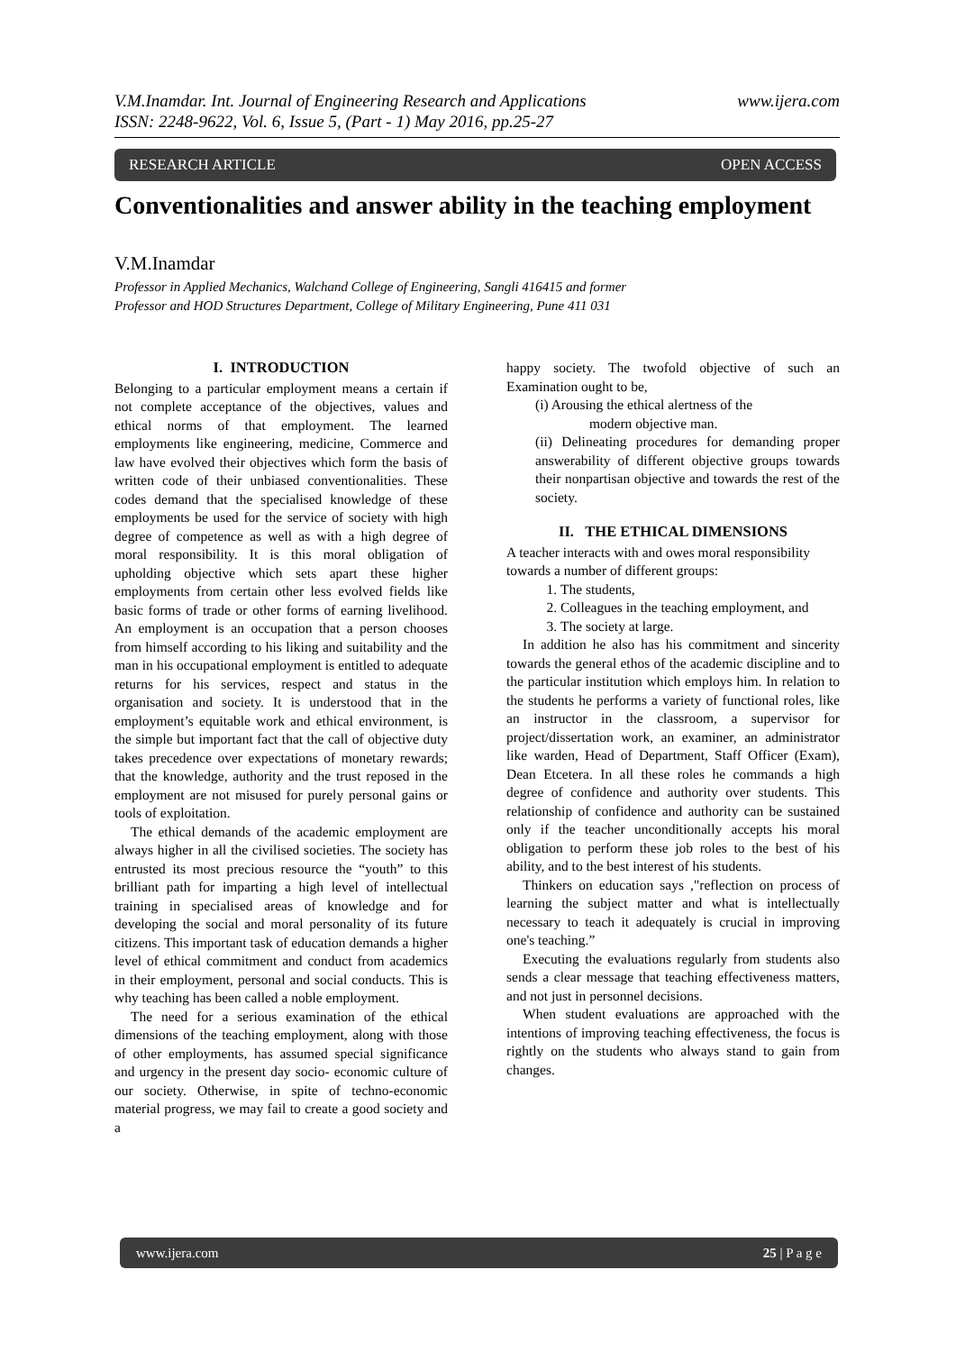www.ijera.com V.M.Inamdar. Int. Journal of Engineering Research and Applications
ISSN: 2248-9622, Vol. 6, Issue 5, (Part - 1) May 2016, pp.25-27
RESEARCH ARTICLE OPEN ACCESS
Conventionalities and answer ability in the teaching employment
V.M.Inamdar
Professor in Applied Mechanics, Walchand College of Engineering, Sangli 416415 and former
Professor and HOD Structures Department, College of Military Engineering, Pune 411 031
I. INTRODUCTION
Belonging to a particular employment means a certain if not complete acceptance of the objectives, values and ethical norms of that employment. The learned employments like engineering, medicine, Commerce and law have evolved their objectives which form the basis of written code of their unbiased conventionalities. These codes demand that the specialised knowledge of these employments be used for the service of society with high degree of competence as well as with a high degree of moral responsibility. It is this moral obligation of upholding objective which sets apart these higher employments from certain other less evolved fields like basic forms of trade or other forms of earning livelihood. An employment is an occupation that a person chooses from himself according to his liking and suitability and the man in his occupational employment is entitled to adequate returns for his services, respect and status in the organisation and society. It is understood that in the employment’s equitable work and ethical environment, is the simple but important fact that the call of objective duty takes precedence over expectations of monetary rewards; that the knowledge, authority and the trust reposed in the employment are not misused for purely personal gains or tools of exploitation.
The ethical demands of the academic employment are always higher in all the civilised societies. The society has entrusted its most precious resource the “youth” to this brilliant path for imparting a high level of intellectual training in specialised areas of knowledge and for developing the social and moral personality of its future citizens. This important task of education demands a higher level of ethical commitment and conduct from academics in their employment, personal and social conducts. This is why teaching has been called a noble employment.
The need for a serious examination of the ethical dimensions of the teaching employment, along with those of other employments, has assumed special significance and urgency in the present day socio- economic culture of our society. Otherwise, in spite of techno-economic material progress, we may fail to create a good society and a
happy society. The twofold objective of such an Examination ought to be,
(i) Arousing the ethical alertness of the
modern objective man.
(ii) Delineating procedures for demanding proper answerability of different objective groups towards their nonpartisan objective and towards the rest of the society.
II. THE ETHICAL DIMENSIONS
A teacher interacts with and owes moral responsibility towards a number of different groups:
1. The students,
2. Colleagues in the teaching employment, and
3. The society at large.
In addition he also has his commitment and sincerity towards the general ethos of the academic discipline and to the particular institution which employs him. In relation to the students he performs a variety of functional roles, like an instructor in the classroom, a supervisor for project/dissertation work, an examiner, an administrator like warden, Head of Department, Staff Officer (Exam), Dean Etcetera. In all these roles he commands a high degree of confidence and authority over students. This relationship of confidence and authority can be sustained only if the teacher unconditionally accepts his moral obligation to perform these job roles to the best of his ability, and to the best interest of his students.
Thinkers on education says ,"reflection on process of learning the subject matter and what is intellectually necessary to teach it adequately is crucial in improving one's teaching.”
Executing the evaluations regularly from students also sends a clear message that teaching effectiveness matters, and not just in personnel decisions.
When student evaluations are approached with the intentions of improving teaching effectiveness, the focus is rightly on the students who always stand to gain from changes.
www.ijera.com 25 | P a g e